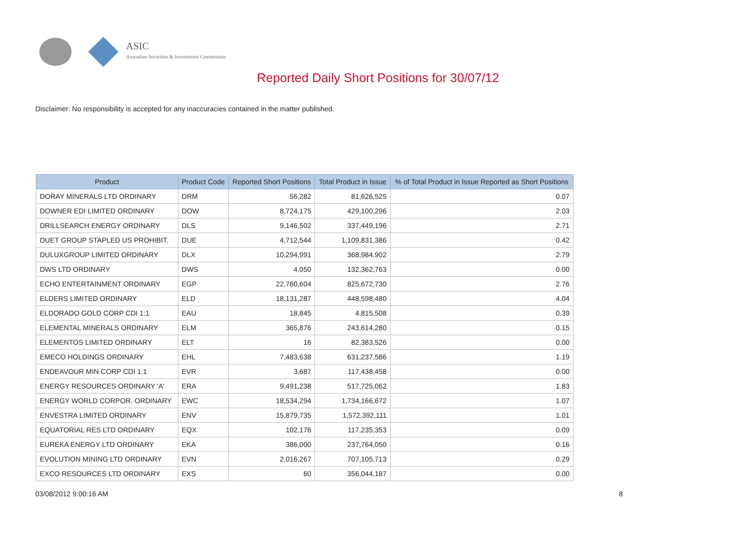ASIC
Australian Securities & Investments Commission
Reported Daily Short Positions for 30/07/12
Disclaimer: No responsibility is accepted for any inaccuracies contained in the matter published.
| Product | Product Code | Reported Short Positions | Total Product in Issue | % of Total Product in Issue Reported as Short Positions |
| --- | --- | --- | --- | --- |
| DORAY MINERALS LTD ORDINARY | DRM | 56,282 | 81,626,525 | 0.07 |
| DOWNER EDI LIMITED ORDINARY | DOW | 8,724,175 | 429,100,296 | 2.03 |
| DRILLSEARCH ENERGY ORDINARY | DLS | 9,146,502 | 337,449,196 | 2.71 |
| DUET GROUP STAPLED US PROHIBIT. | DUE | 4,712,544 | 1,109,831,386 | 0.42 |
| DULUXGROUP LIMITED ORDINARY | DLX | 10,294,991 | 368,984,902 | 2.79 |
| DWS LTD ORDINARY | DWS | 4,050 | 132,362,763 | 0.00 |
| ECHO ENTERTAINMENT ORDINARY | EGP | 22,760,604 | 825,672,730 | 2.76 |
| ELDERS LIMITED ORDINARY | ELD | 18,131,287 | 448,598,480 | 4.04 |
| ELDORADO GOLD CORP CDI 1:1 | EAU | 18,845 | 4,815,508 | 0.39 |
| ELEMENTAL MINERALS ORDINARY | ELM | 365,876 | 243,614,280 | 0.15 |
| ELEMENTOS LIMITED ORDINARY | ELT | 16 | 82,383,526 | 0.00 |
| EMECO HOLDINGS ORDINARY | EHL | 7,483,638 | 631,237,586 | 1.19 |
| ENDEAVOUR MIN CORP CDI 1:1 | EVR | 3,687 | 117,438,458 | 0.00 |
| ENERGY RESOURCES ORDINARY 'A' | ERA | 9,491,238 | 517,725,062 | 1.83 |
| ENERGY WORLD CORPOR. ORDINARY | EWC | 18,534,294 | 1,734,166,672 | 1.07 |
| ENVESTRA LIMITED ORDINARY | ENV | 15,879,735 | 1,572,392,111 | 1.01 |
| EQUATORIAL RES LTD ORDINARY | EQX | 102,176 | 117,235,353 | 0.09 |
| EUREKA ENERGY LTD ORDINARY | EKA | 386,000 | 237,764,050 | 0.16 |
| EVOLUTION MINING LTD ORDINARY | EVN | 2,016,267 | 707,105,713 | 0.29 |
| EXCO RESOURCES LTD ORDINARY | EXS | 60 | 356,044,187 | 0.00 |
03/08/2012 9:00:16 AM 8